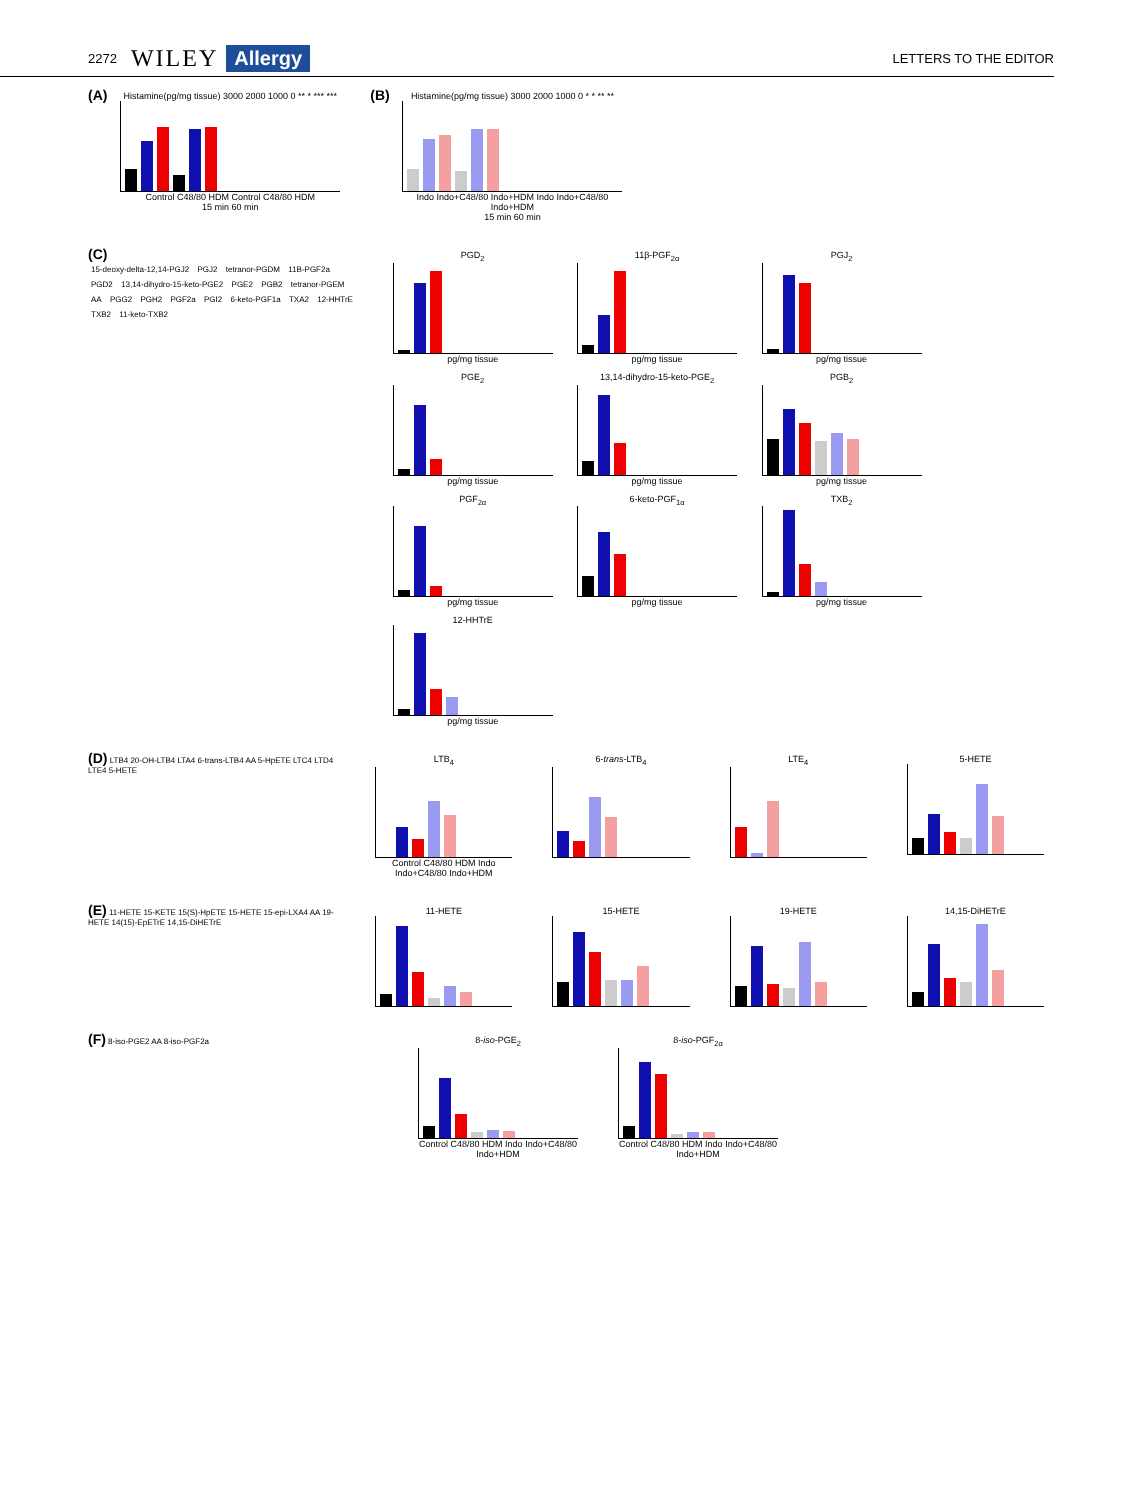2272 WILEY Allergy LETTERS TO THE EDITOR
(A)
Histamine(pg/mg tissue) 3000 2000 1000 0 ** * *** ***
Control C48/80 HDM Control C48/80 HDM
15 min 60 min
(B)
Histamine(pg/mg tissue) 3000 2000 1000 0 * * ** **
Indo Indo+C48/80 Indo+HDM Indo Indo+C48/80 Indo+HDM
15 min 60 min
(C)
15-deoxy-delta-12,14-PGJ2 PGJ2 tetranor-PGDM 11B-PGF2a PGD2 13,14-dihydro-15-keto-PGE2 PGE2 PGB2 tetranor-PGEM AA PGG2 PGH2 PGF2a PGI2 6-keto-PGF1a TXA2 12-HHTrE TXB2 11-keto-TXB2
PGD<sub>2</sub>
pg/mg tissue
11β-PGF<sub>2α</sub>
pg/mg tissue
PGJ<sub>2</sub>
pg/mg tissue
PGE<sub>2</sub>
pg/mg tissue
13,14-dihydro-15-keto-PGE<sub>2</sub>
pg/mg tissue
PGB<sub>2</sub>
pg/mg tissue
PGF<sub>2α</sub>
pg/mg tissue
6-keto-PGF<sub>1α</sub>
pg/mg tissue
TXB<sub>2</sub>
pg/mg tissue
12-HHTrE
pg/mg tissue
(D) LTB4 20-OH-LTB4 LTA4 6-trans-LTB4 AA 5-HpETE LTC4 LTD4 LTE4 5-HETE
LTB<sub>4</sub>
Control C48/80 HDM Indo Indo+C48/80 Indo+HDM
6-trans-LTB<sub>4</sub> LTE<sub>4</sub> 5-HETE
(E) 11-HETE 15-KETE 15(S)-HpETE 15-HETE 15-epi-LXA4 AA 19-HETE 14(15)-EpETrE 14,15-DiHETrE
11-HETE 15-HETE 19-HETE 14,15-DiHETrE
(F) 8-iso-PGE2 AA 8-iso-PGF2a
8-iso-PGE<sub>2</sub>
Control C48/80 HDM Indo Indo+C48/80 Indo+HDM
8-iso-PGF<sub>2α</sub>
Control C48/80 HDM Indo Indo+C48/80 Indo+HDM